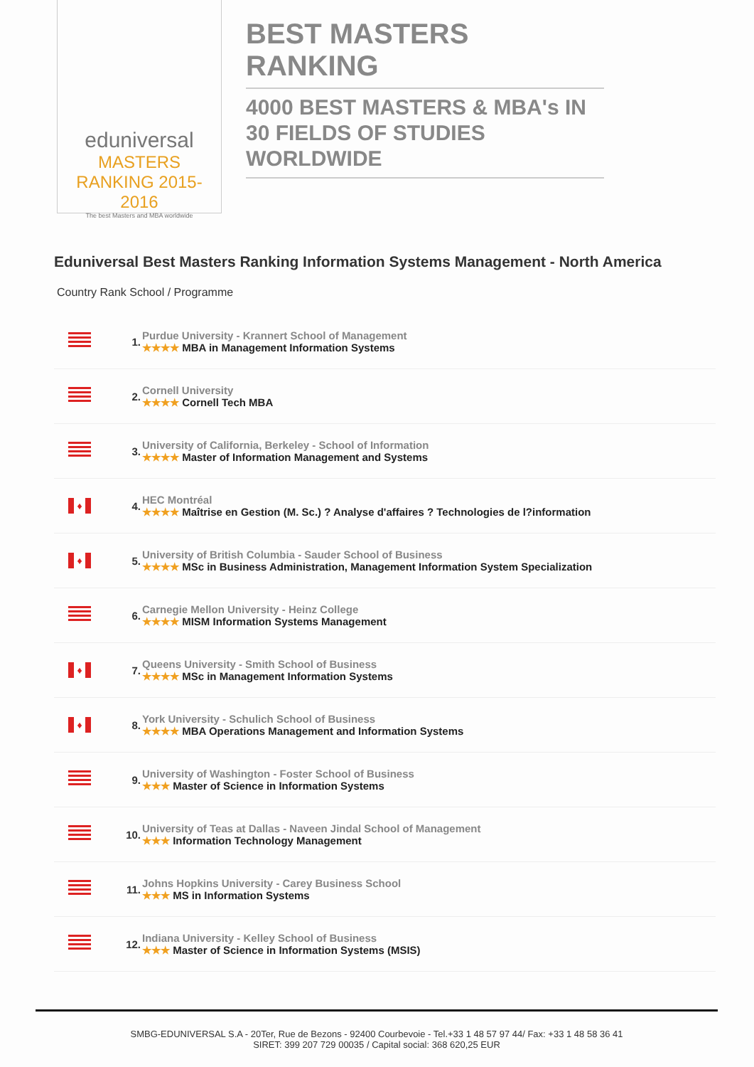eduniversal
MASTERS RANKING 2015-2016
The best Masters and MBA worldwide
BEST MASTERS RANKING
4000 BEST MASTERS & MBA's IN 30 FIELDS OF STUDIES WORLDWIDE
Eduniversal Best Masters Ranking Information Systems Management - North America
Country Rank School / Programme
| | 1. | Purdue University - Krannert School of Management ★★★★ MBA in Management Information Systems |
| | 2. | Cornell University ★★★★ Cornell Tech MBA |
| | 3. | University of California, Berkeley - School of Information ★★★★ Master of Information Management and Systems |
| ♦ | 4. | HEC Montréal ★★★★ Maîtrise en Gestion (M. Sc.) ? Analyse d'affaires ? Technologies de l?information |
| ♦ | 5. | University of British Columbia - Sauder School of Business ★★★★ MSc in Business Administration, Management Information System Specialization |
| | 6. | Carnegie Mellon University - Heinz College ★★★★ MISM Information Systems Management |
| ♦ | 7. | Queens University - Smith School of Business ★★★★ MSc in Management Information Systems |
| ♦ | 8. | York University - Schulich School of Business ★★★★ MBA Operations Management and Information Systems |
| | 9. | University of Washington - Foster School of Business ★★★ Master of Science in Information Systems |
| | 10. | University of Teas at Dallas - Naveen Jindal School of Management ★★★ Information Technology Management |
| | 11. | Johns Hopkins University - Carey Business School ★★★ MS in Information Systems |
| | 12. | Indiana University - Kelley School of Business ★★★ Master of Science in Information Systems (MSIS) |
SMBG-EDUNIVERSAL S.A - 20Ter, Rue de Bezons - 92400 Courbevoie - Tel.+33 1 48 57 97 44/ Fax: +33 1 48 58 36 41
SIRET: 399 207 729 00035 / Capital social: 368 620,25 EUR